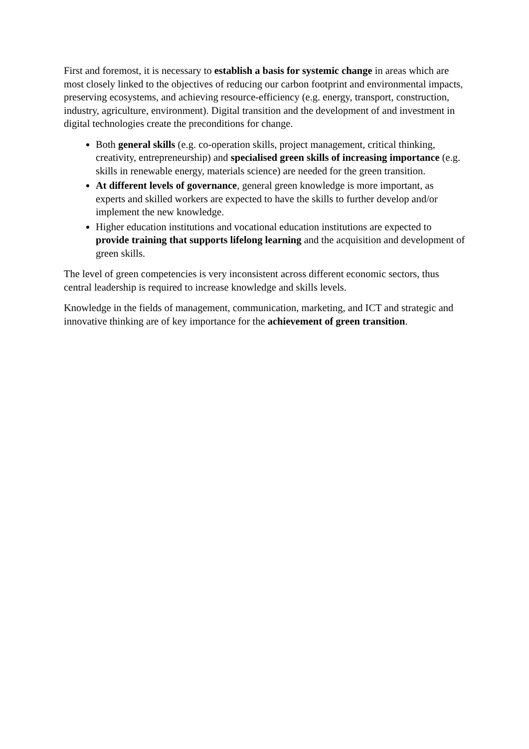First and foremost, it is necessary to establish a basis for systemic change in areas which are most closely linked to the objectives of reducing our carbon footprint and environmental impacts, preserving ecosystems, and achieving resource-efficiency (e.g. energy, transport, construction, industry, agriculture, environment). Digital transition and the development of and investment in digital technologies create the preconditions for change.
Both general skills (e.g. co-operation skills, project management, critical thinking, creativity, entrepreneurship) and specialised green skills of increasing importance (e.g. skills in renewable energy, materials science) are needed for the green transition.
At different levels of governance, general green knowledge is more important, as experts and skilled workers are expected to have the skills to further develop and/or implement the new knowledge.
Higher education institutions and vocational education institutions are expected to provide training that supports lifelong learning and the acquisition and development of green skills.
The level of green competencies is very inconsistent across different economic sectors, thus central leadership is required to increase knowledge and skills levels.
Knowledge in the fields of management, communication, marketing, and ICT and strategic and innovative thinking are of key importance for the achievement of green transition.